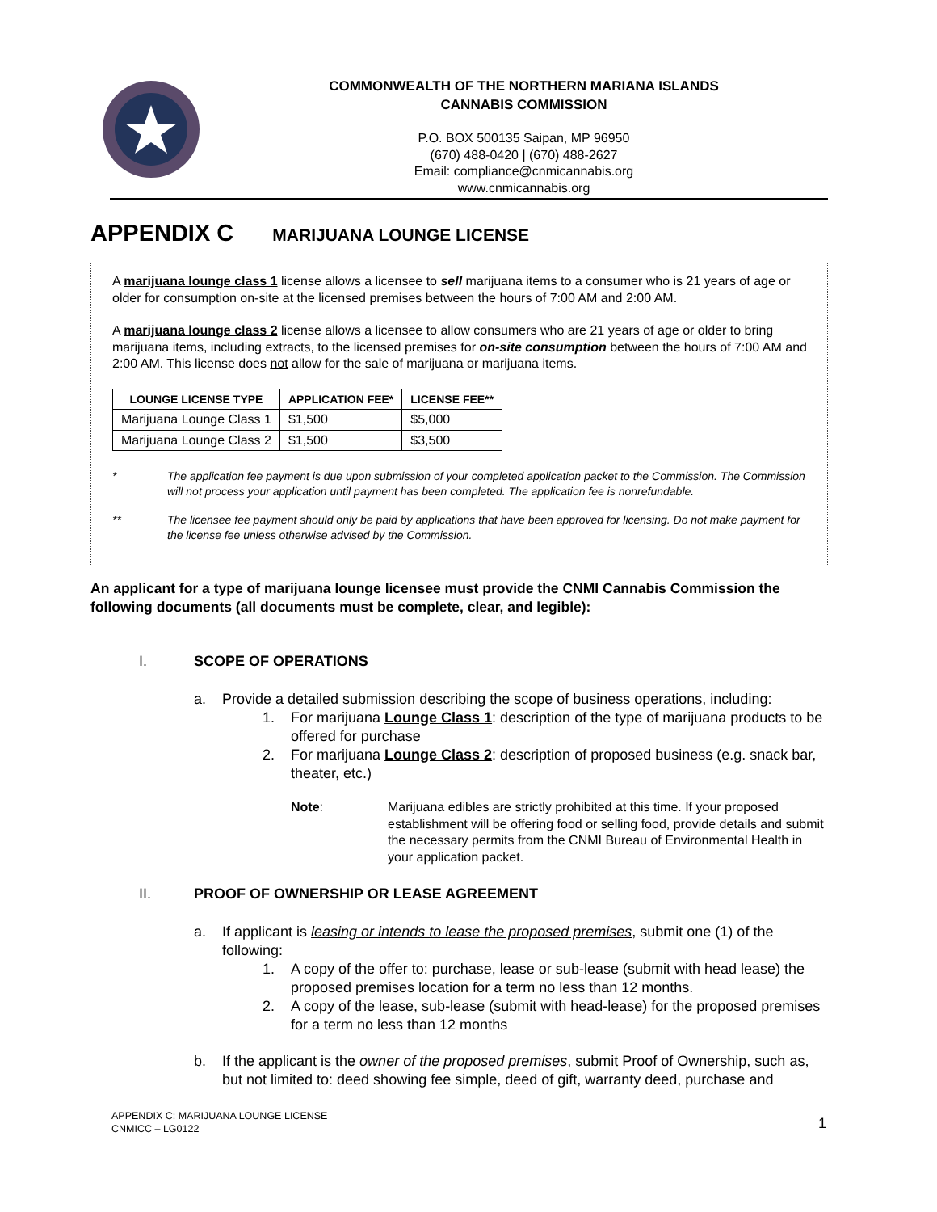COMMONWEALTH OF THE NORTHERN MARIANA ISLANDS
CANNABIS COMMISSION
P.O. BOX 500135 Saipan, MP 96950
(670) 488-0420 | (670) 488-2627
Email: compliance@cnmicannabis.org
www.cnmicannabis.org
APPENDIX C MARIJUANA LOUNGE LICENSE
A marijuana lounge class 1 license allows a licensee to sell marijuana items to a consumer who is 21 years of age or older for consumption on-site at the licensed premises between the hours of 7:00 AM and 2:00 AM.
A marijuana lounge class 2 license allows a licensee to allow consumers who are 21 years of age or older to bring marijuana items, including extracts, to the licensed premises for on-site consumption between the hours of 7:00 AM and 2:00 AM. This license does not allow for the sale of marijuana or marijuana items.
| LOUNGE LICENSE TYPE | APPLICATION FEE* | LICENSE FEE** |
| --- | --- | --- |
| Marijuana Lounge Class 1 | $1,500 | $5,000 |
| Marijuana Lounge Class 2 | $1,500 | $3,500 |
* The application fee payment is due upon submission of your completed application packet to the Commission. The Commission will not process your application until payment has been completed. The application fee is nonrefundable.
** The licensee fee payment should only be paid by applications that have been approved for licensing. Do not make payment for the license fee unless otherwise advised by the Commission.
An applicant for a type of marijuana lounge licensee must provide the CNMI Cannabis Commission the following documents (all documents must be complete, clear, and legible):
I. SCOPE OF OPERATIONS
a. Provide a detailed submission describing the scope of business operations, including:
1. For marijuana Lounge Class 1: description of the type of marijuana products to be offered for purchase
2. For marijuana Lounge Class 2: description of proposed business (e.g. snack bar, theater, etc.)
Note: Marijuana edibles are strictly prohibited at this time. If your proposed establishment will be offering food or selling food, provide details and submit the necessary permits from the CNMI Bureau of Environmental Health in your application packet.
II. PROOF OF OWNERSHIP OR LEASE AGREEMENT
a. If applicant is leasing or intends to lease the proposed premises, submit one (1) of the following:
1. A copy of the offer to: purchase, lease or sub-lease (submit with head lease) the proposed premises location for a term no less than 12 months.
2. A copy of the lease, sub-lease (submit with head-lease) for the proposed premises for a term no less than 12 months
b. If the applicant is the owner of the proposed premises, submit Proof of Ownership, such as, but not limited to: deed showing fee simple, deed of gift, warranty deed, purchase and
APPENDIX C: MARIJUANA LOUNGE LICENSE
CNMICC – LG0122
1